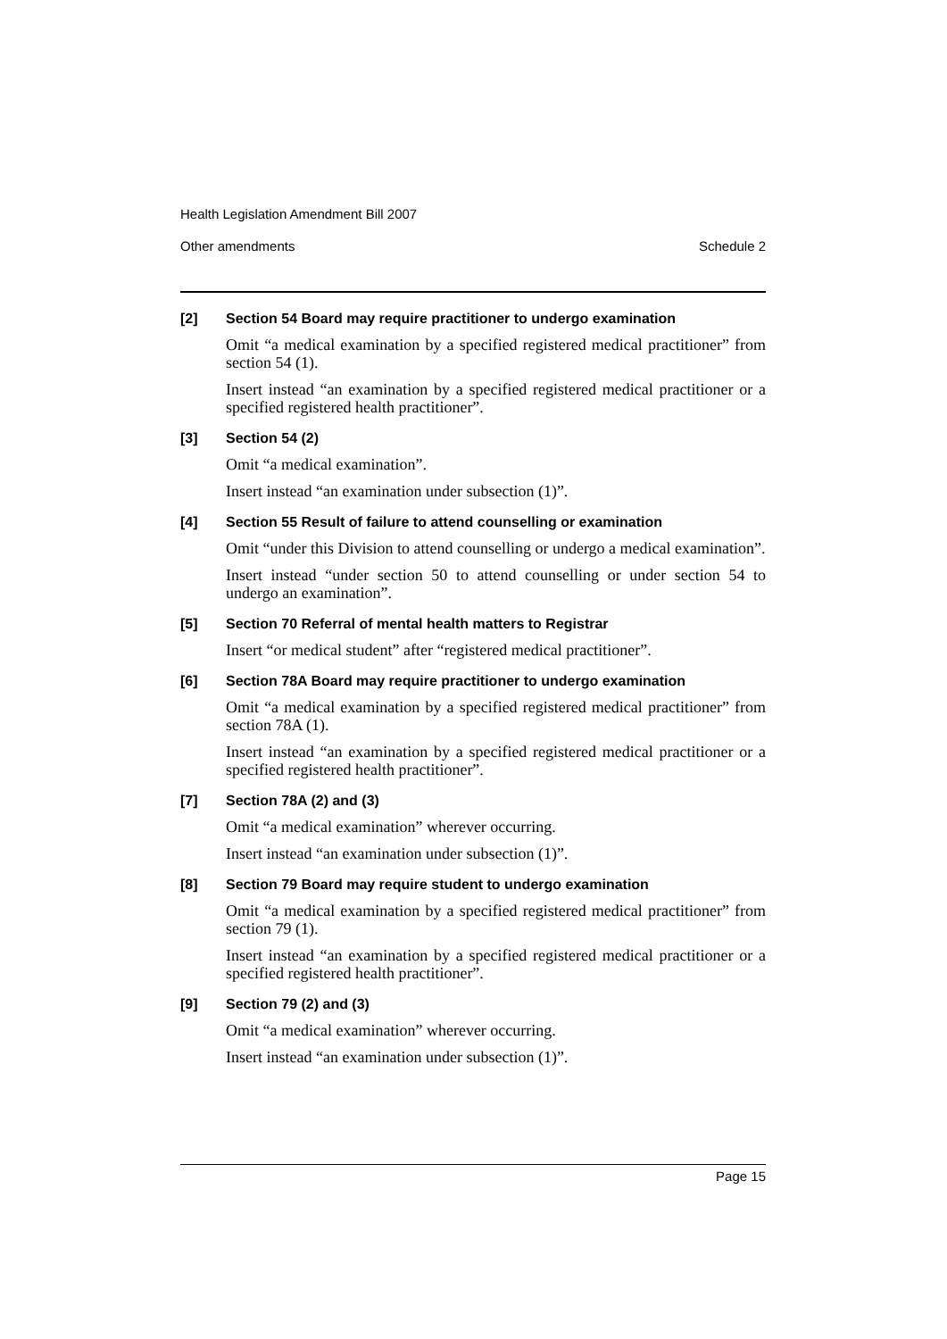Health Legislation Amendment Bill 2007
Other amendments Schedule 2
[2] Section 54 Board may require practitioner to undergo examination
Omit “a medical examination by a specified registered medical practitioner” from section 54 (1).
Insert instead “an examination by a specified registered medical practitioner or a specified registered health practitioner”.
[3] Section 54 (2)
Omit “a medical examination”.
Insert instead “an examination under subsection (1)”.
[4] Section 55 Result of failure to attend counselling or examination
Omit “under this Division to attend counselling or undergo a medical examination”.
Insert instead “under section 50 to attend counselling or under section 54 to undergo an examination”.
[5] Section 70 Referral of mental health matters to Registrar
Insert “or medical student” after “registered medical practitioner”.
[6] Section 78A Board may require practitioner to undergo examination
Omit “a medical examination by a specified registered medical practitioner” from section 78A (1).
Insert instead “an examination by a specified registered medical practitioner or a specified registered health practitioner”.
[7] Section 78A (2) and (3)
Omit “a medical examination” wherever occurring.
Insert instead “an examination under subsection (1)”.
[8] Section 79 Board may require student to undergo examination
Omit “a medical examination by a specified registered medical practitioner” from section 79 (1).
Insert instead “an examination by a specified registered medical practitioner or a specified registered health practitioner”.
[9] Section 79 (2) and (3)
Omit “a medical examination” wherever occurring.
Insert instead “an examination under subsection (1)”.
Page 15